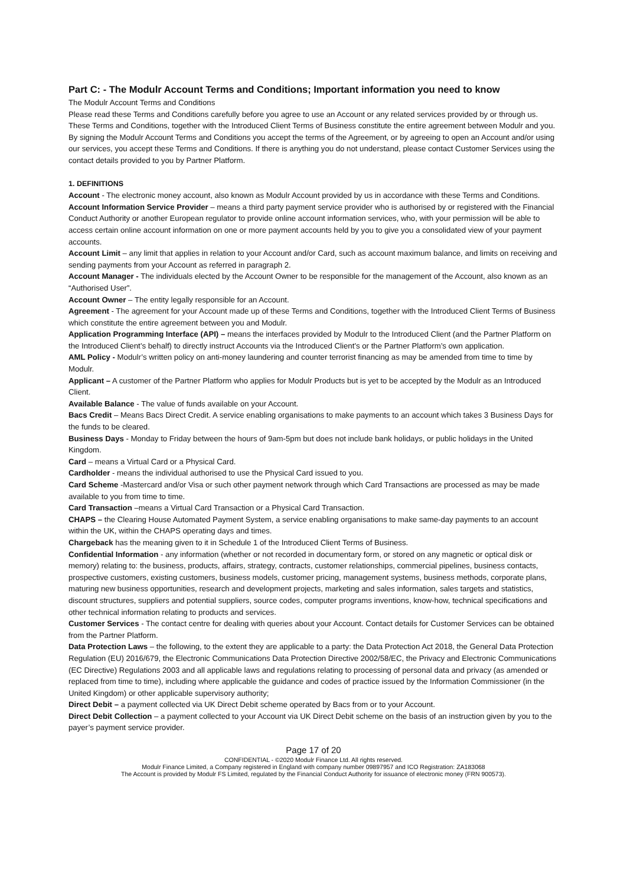Part C: - The Modulr Account Terms and Conditions; Important information you need to know
The Modulr Account Terms and Conditions
Please read these Terms and Conditions carefully before you agree to use an Account or any related services provided by or through us.
These Terms and Conditions, together with the Introduced Client Terms of Business constitute the entire agreement between Modulr and you.
By signing the Modulr Account Terms and Conditions you accept the terms of the Agreement, or by agreeing to open an Account and/or using our services, you accept these Terms and Conditions. If there is anything you do not understand, please contact Customer Services using the contact details provided to you by Partner Platform.
1. DEFINITIONS
Account - The electronic money account, also known as Modulr Account provided by us in accordance with these Terms and Conditions.
Account Information Service Provider – means a third party payment service provider who is authorised by or registered with the Financial Conduct Authority or another European regulator to provide online account information services, who, with your permission will be able to access certain online account information on one or more payment accounts held by you to give you a consolidated view of your payment accounts.
Account Limit – any limit that applies in relation to your Account and/or Card, such as account maximum balance, and limits on receiving and sending payments from your Account as referred in paragraph 2.
Account Manager - The individuals elected by the Account Owner to be responsible for the management of the Account, also known as an “Authorised User”.
Account Owner – The entity legally responsible for an Account.
Agreement - The agreement for your Account made up of these Terms and Conditions, together with the Introduced Client Terms of Business which constitute the entire agreement between you and Modulr.
Application Programming Interface (API) – means the interfaces provided by Modulr to the Introduced Client (and the Partner Platform on the Introduced Client’s behalf) to directly instruct Accounts via the Introduced Client’s or the Partner Platform’s own application.
AML Policy - Modulr’s written policy on anti-money laundering and counter terrorist financing as may be amended from time to time by Modulr.
Applicant – A customer of the Partner Platform who applies for Modulr Products but is yet to be accepted by the Modulr as an Introduced Client.
Available Balance - The value of funds available on your Account.
Bacs Credit – Means Bacs Direct Credit. A service enabling organisations to make payments to an account which takes 3 Business Days for the funds to be cleared.
Business Days - Monday to Friday between the hours of 9am-5pm but does not include bank holidays, or public holidays in the United Kingdom.
Card – means a Virtual Card or a Physical Card.
Cardholder - means the individual authorised to use the Physical Card issued to you.
Card Scheme -Mastercard and/or Visa or such other payment network through which Card Transactions are processed as may be made available to you from time to time.
Card Transaction –means a Virtual Card Transaction or a Physical Card Transaction.
CHAPS – the Clearing House Automated Payment System, a service enabling organisations to make same-day payments to an account within the UK, within the CHAPS operating days and times.
Chargeback has the meaning given to it in Schedule 1 of the Introduced Client Terms of Business.
Confidential Information - any information (whether or not recorded in documentary form, or stored on any magnetic or optical disk or memory) relating to: the business, products, affairs, strategy, contracts, customer relationships, commercial pipelines, business contacts, prospective customers, existing customers, business models, customer pricing, management systems, business methods, corporate plans, maturing new business opportunities, research and development projects, marketing and sales information, sales targets and statistics, discount structures, suppliers and potential suppliers, source codes, computer programs inventions, know-how, technical specifications and other technical information relating to products and services.
Customer Services - The contact centre for dealing with queries about your Account. Contact details for Customer Services can be obtained from the Partner Platform.
Data Protection Laws – the following, to the extent they are applicable to a party: the Data Protection Act 2018, the General Data Protection Regulation (EU) 2016/679, the Electronic Communications Data Protection Directive 2002/58/EC, the Privacy and Electronic Communications (EC Directive) Regulations 2003 and all applicable laws and regulations relating to processing of personal data and privacy (as amended or replaced from time to time), including where applicable the guidance and codes of practice issued by the Information Commissioner (in the United Kingdom) or other applicable supervisory authority;
Direct Debit – a payment collected via UK Direct Debit scheme operated by Bacs from or to your Account.
Direct Debit Collection – a payment collected to your Account via UK Direct Debit scheme on the basis of an instruction given by you to the payer’s payment service provider.
Page 17 of 20
CONFIDENTIAL - ©2020 Modulr Finance Ltd. All rights reserved.
Modulr Finance Limited, a Company registered in England with company number 09897957 and ICO Registration: ZA183068
The Account is provided by Modulr FS Limited, regulated by the Financial Conduct Authority for issuance of electronic money (FRN 900573).